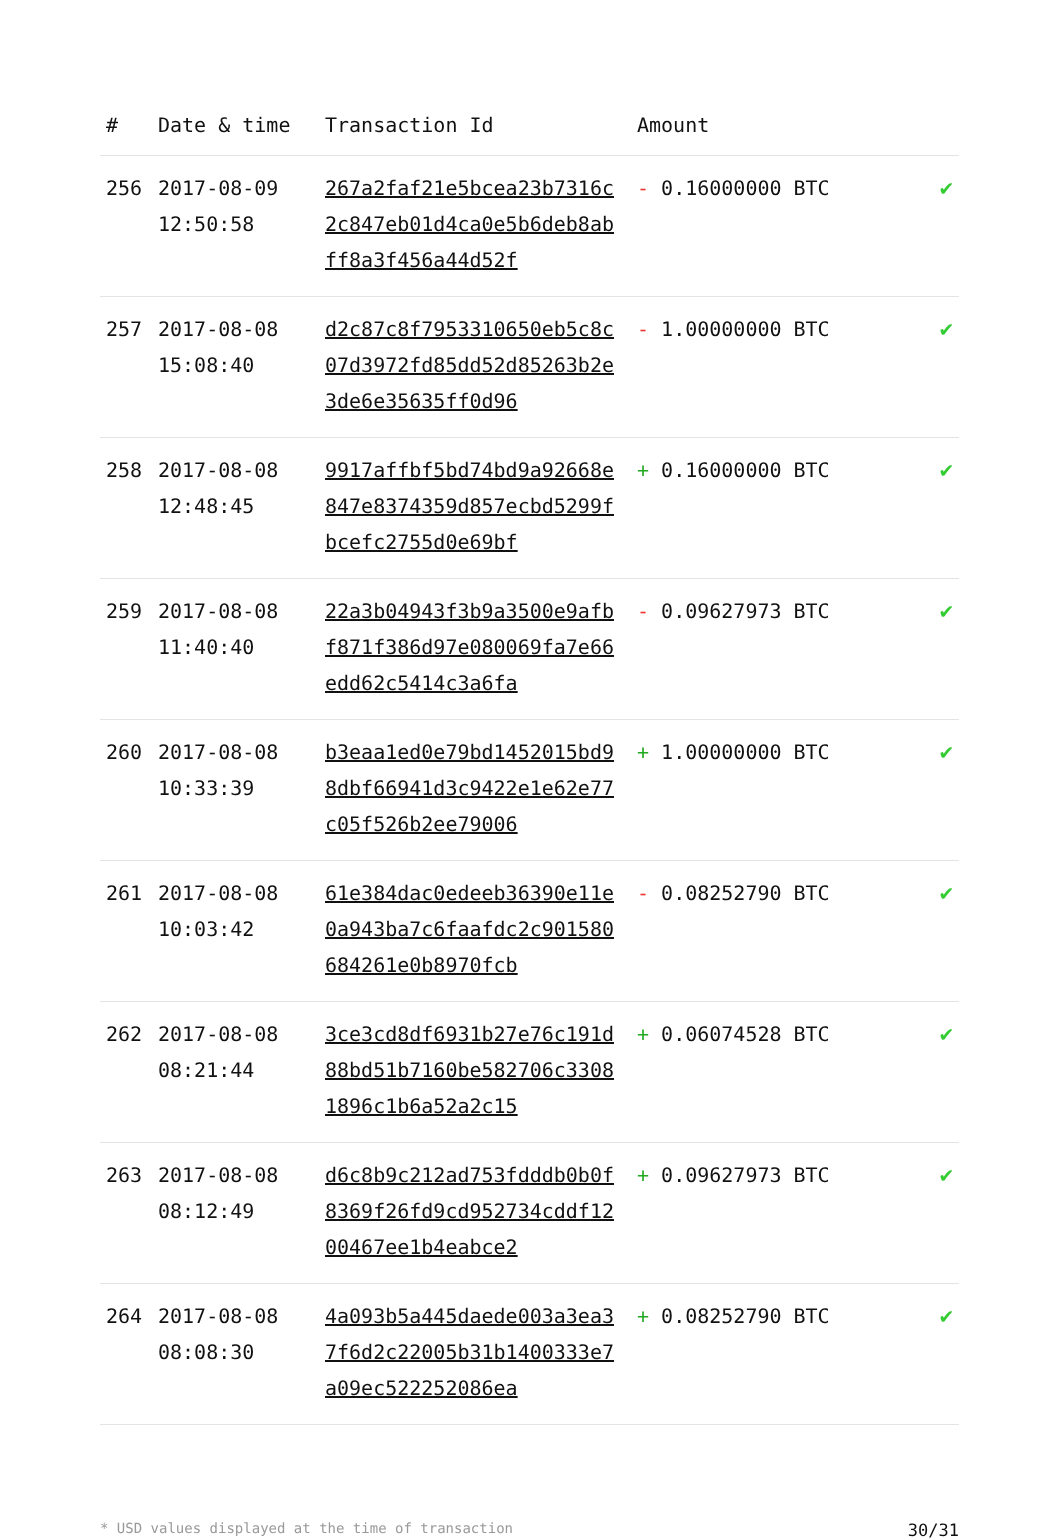| # | Date & time | Transaction Id | Amount | |
| --- | --- | --- | --- | --- |
| 256 | 2017-08-09 12:50:58 | 267a2faf21e5bcea23b7316c2c847eb01d4ca0e5b6deb8abff8a3f456a44d52f | - 0.16000000 BTC | ✔ |
| 257 | 2017-08-08 15:08:40 | d2c87c8f7953310650eb5c8c07d3972fd85dd52d85263b2e3de6e35635ff0d96 | - 1.00000000 BTC | ✔ |
| 258 | 2017-08-08 12:48:45 | 9917affbf5bd74bd9a92668e847e8374359d857ecbd5299fbcefc2755d0e69bf | + 0.16000000 BTC | ✔ |
| 259 | 2017-08-08 11:40:40 | 22a3b04943f3b9a3500e9afbf871f386d97e080069fa7e66edd62c5414c3a6fa | - 0.09627973 BTC | ✔ |
| 260 | 2017-08-08 10:33:39 | b3eaa1ed0e79bd1452015bd98dbf66941d3c9422e1e62e77c05f526b2ee79006 | + 1.00000000 BTC | ✔ |
| 261 | 2017-08-08 10:03:42 | 61e384dac0edeeb36390e11e0a943ba7c6faafdc2c901580684261e0b8970fcb | - 0.08252790 BTC | ✔ |
| 262 | 2017-08-08 08:21:44 | 3ce3cd8df6931b27e76c191d88bd51b7160be582706c33081896c1b6a52a2c15 | + 0.06074528 BTC | ✔ |
| 263 | 2017-08-08 08:12:49 | d6c8b9c212ad753fdddb0b0f8369f26fd9cd952734cddf1200467ee1b4eabce2 | + 0.09627973 BTC | ✔ |
| 264 | 2017-08-08 08:08:30 | 4a093b5a445daede003a3ea37f6d2c22005b31b1400333e7a09ec522252086ea | + 0.08252790 BTC | ✔ |
* USD values displayed at the time of transaction 30/31